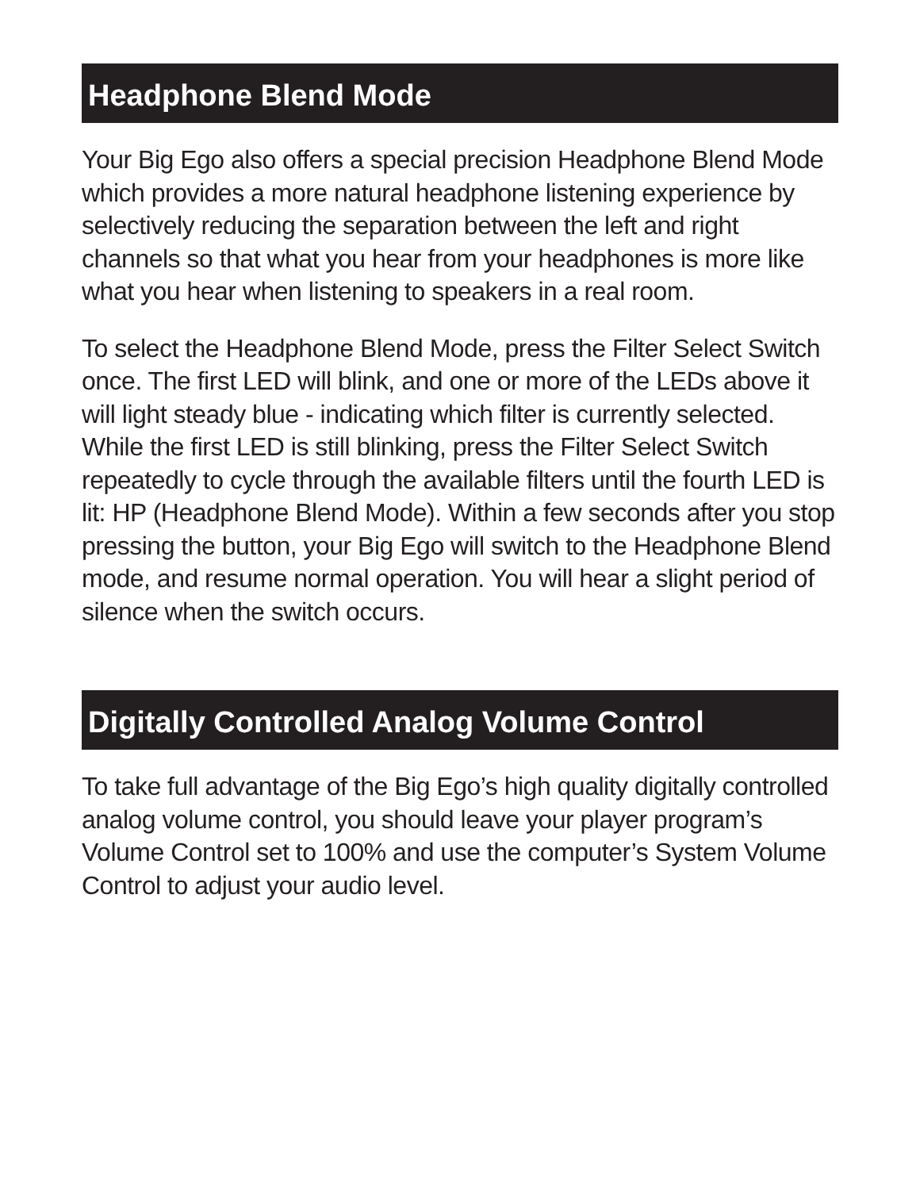Headphone Blend Mode
Your Big Ego also offers a special precision Headphone Blend Mode which provides a more natural headphone listening experience by selectively reducing the separation between the left and right channels so that what you hear from your headphones is more like what you hear when listening to speakers in a real room.
To select the Headphone Blend Mode, press the Filter Select Switch once. The first LED will blink, and one or more of the LEDs above it will light steady blue - indicating which filter is currently selected. While the first LED is still blinking, press the Filter Select Switch repeatedly to cycle through the available filters until the fourth LED is lit: HP (Headphone Blend Mode). Within a few seconds after you stop pressing the button, your Big Ego will switch to the Headphone Blend mode, and resume normal operation. You will hear a slight period of silence when the switch occurs.
Digitally Controlled Analog Volume Control
To take full advantage of the Big Ego’s high quality digitally controlled analog volume control, you should leave your player program’s Volume Control set to 100% and use the computer’s System Volume Control to adjust your audio level.